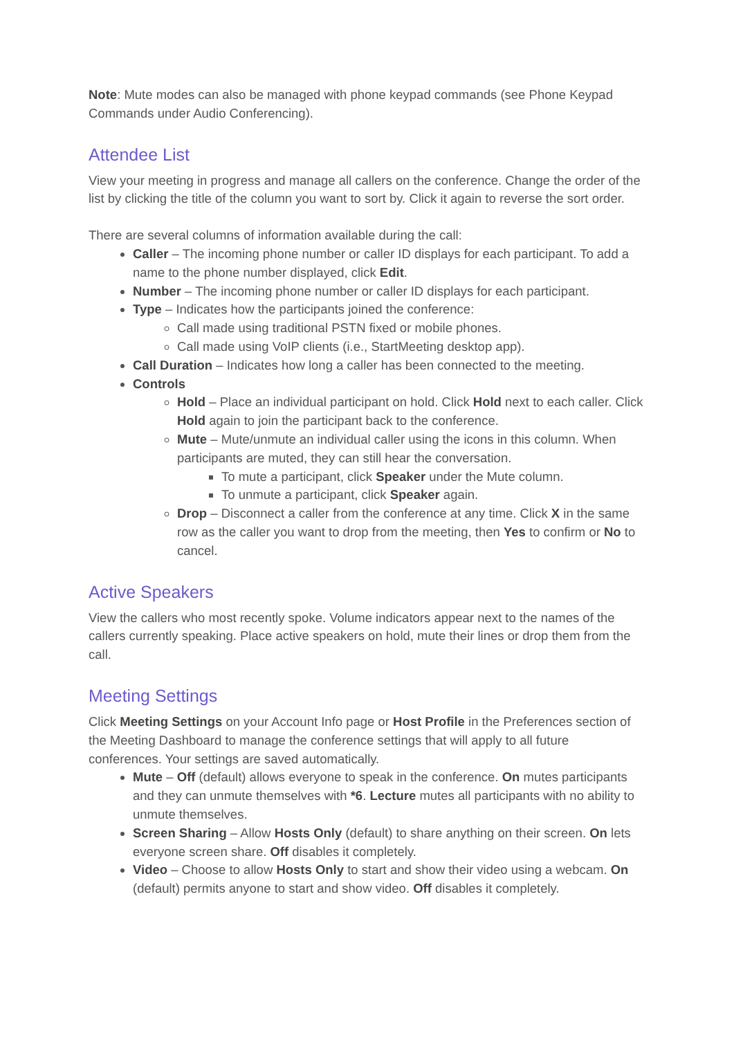Note: Mute modes can also be managed with phone keypad commands (see Phone Keypad Commands under Audio Conferencing).
Attendee List
View your meeting in progress and manage all callers on the conference. Change the order of the list by clicking the title of the column you want to sort by. Click it again to reverse the sort order.
There are several columns of information available during the call:
Caller – The incoming phone number or caller ID displays for each participant. To add a name to the phone number displayed, click Edit.
Number – The incoming phone number or caller ID displays for each participant.
Type – Indicates how the participants joined the conference:
Call made using traditional PSTN fixed or mobile phones.
Call made using VoIP clients (i.e., StartMeeting desktop app).
Call Duration – Indicates how long a caller has been connected to the meeting.
Controls
Hold – Place an individual participant on hold. Click Hold next to each caller. Click Hold again to join the participant back to the conference.
Mute – Mute/unmute an individual caller using the icons in this column. When participants are muted, they can still hear the conversation.
To mute a participant, click Speaker under the Mute column.
To unmute a participant, click Speaker again.
Drop – Disconnect a caller from the conference at any time. Click X in the same row as the caller you want to drop from the meeting, then Yes to confirm or No to cancel.
Active Speakers
View the callers who most recently spoke. Volume indicators appear next to the names of the callers currently speaking. Place active speakers on hold, mute their lines or drop them from the call.
Meeting Settings
Click Meeting Settings on your Account Info page or Host Profile in the Preferences section of the Meeting Dashboard to manage the conference settings that will apply to all future conferences. Your settings are saved automatically.
Mute – Off (default) allows everyone to speak in the conference. On mutes participants and they can unmute themselves with *6. Lecture mutes all participants with no ability to unmute themselves.
Screen Sharing – Allow Hosts Only (default) to share anything on their screen. On lets everyone screen share. Off disables it completely.
Video – Choose to allow Hosts Only to start and show their video using a webcam. On (default) permits anyone to start and show video. Off disables it completely.